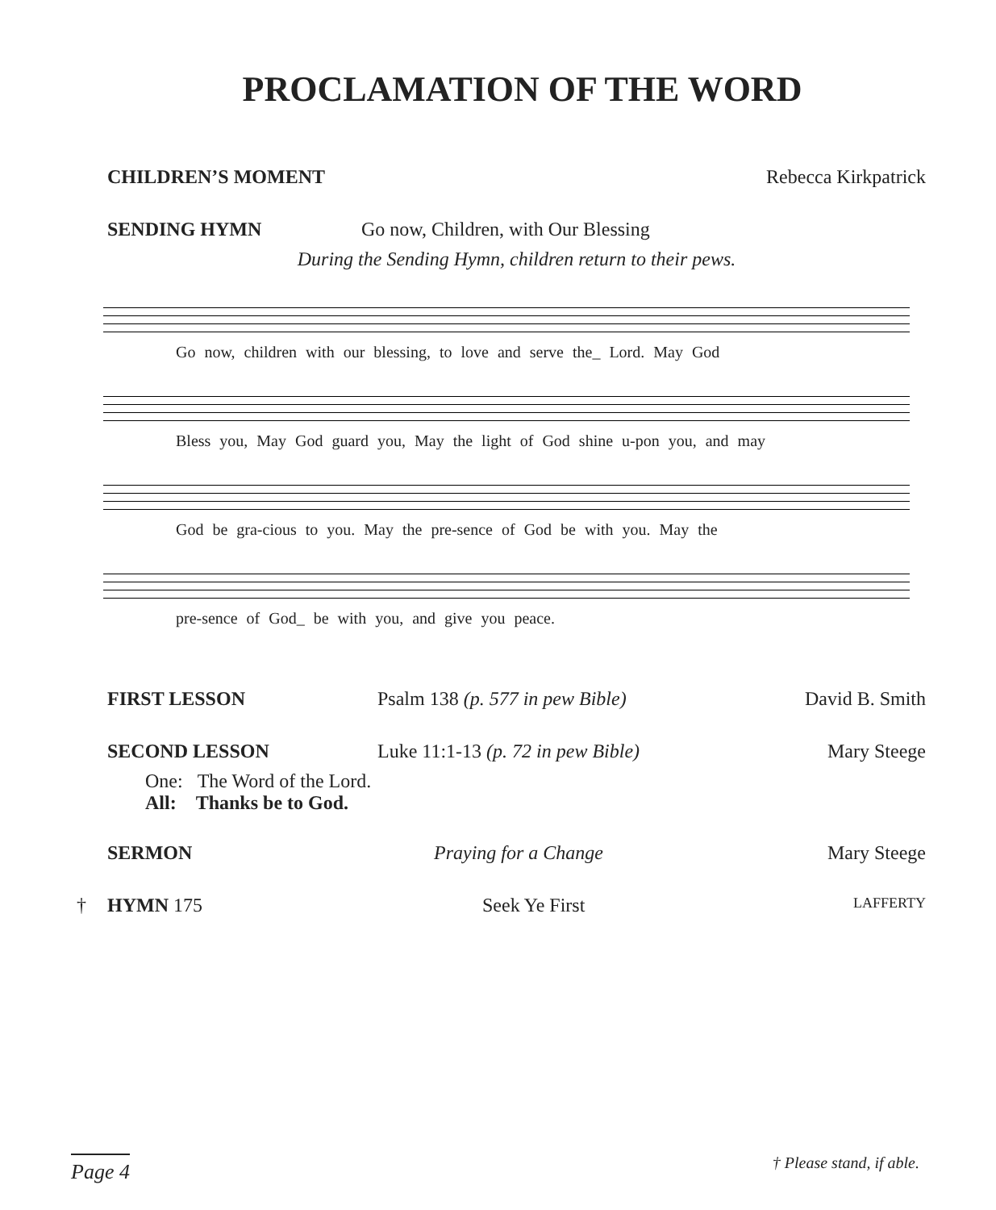PROCLAMATION OF THE WORD
CHILDREN’S MOMENT Rebecca Kirkpatrick
SENDING HYMN Go now, Children, with Our Blessing
During the Sending Hymn, children return to their pews.
Go now, children with our blessing, to love and serve the_ Lord. May God
Bless you, May God guard you, May the light of God shine u-pon you, and may
God be gra-cious to you. May the pre-sence of God be with you. May the
pre-sence of God_ be with you, and give you peace.
FIRST LESSON Psalm 138 (p. 577 in pew Bible) David B. Smith
SECOND LESSON Luke 11:1-13 (p. 72 in pew Bible) Mary Steege
One: The Word of the Lord.
All: Thanks be to God.
SERMON Praying for a Change Mary Steege
† HYMN 175 Seek Ye First LAFFERTY
Page 4 † Please stand, if able.